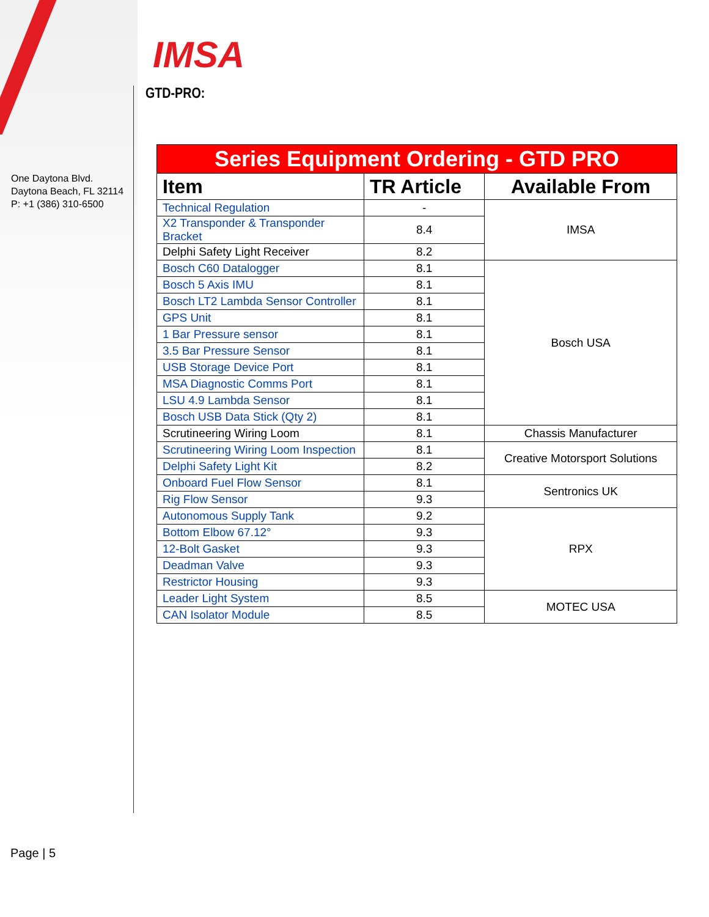IMSA
One Daytona Blvd.
Daytona Beach, FL 32114
P: +1 (386) 310-6500
GTD-PRO:
| Series Equipment Ordering - GTD PRO | | |
| --- | --- | --- |
| Item | TR Article | Available From |
| Technical Regulation | - | IMSA |
| X2 Transponder & Transponder Bracket | 8.4 | |
| Delphi Safety Light Receiver | 8.2 | |
| Bosch C60 Datalogger | 8.1 | Bosch USA |
| Bosch 5 Axis IMU | 8.1 | |
| Bosch LT2 Lambda Sensor Controller | 8.1 | |
| GPS Unit | 8.1 | |
| 1 Bar Pressure sensor | 8.1 | |
| 3.5 Bar Pressure Sensor | 8.1 | |
| USB Storage Device Port | 8.1 | |
| MSA Diagnostic Comms Port | 8.1 | |
| LSU 4.9 Lambda Sensor | 8.1 | |
| Bosch USB Data Stick (Qty 2) | 8.1 | |
| Scrutineering Wiring Loom | 8.1 | Chassis Manufacturer |
| Scrutineering Wiring Loom Inspection | 8.1 | Creative Motorsport Solutions |
| Delphi Safety Light Kit | 8.2 | |
| Onboard Fuel Flow Sensor | 8.1 | Sentronics UK |
| Rig Flow Sensor | 9.3 | |
| Autonomous Supply Tank | 9.2 | RPX |
| Bottom Elbow 67.12° | 9.3 | |
| 12-Bolt Gasket | 9.3 | |
| Deadman Valve | 9.3 | |
| Restrictor Housing | 9.3 | |
| Leader Light System | 8.5 | MOTEC USA |
| CAN Isolator Module | 8.5 | |
Page | 5